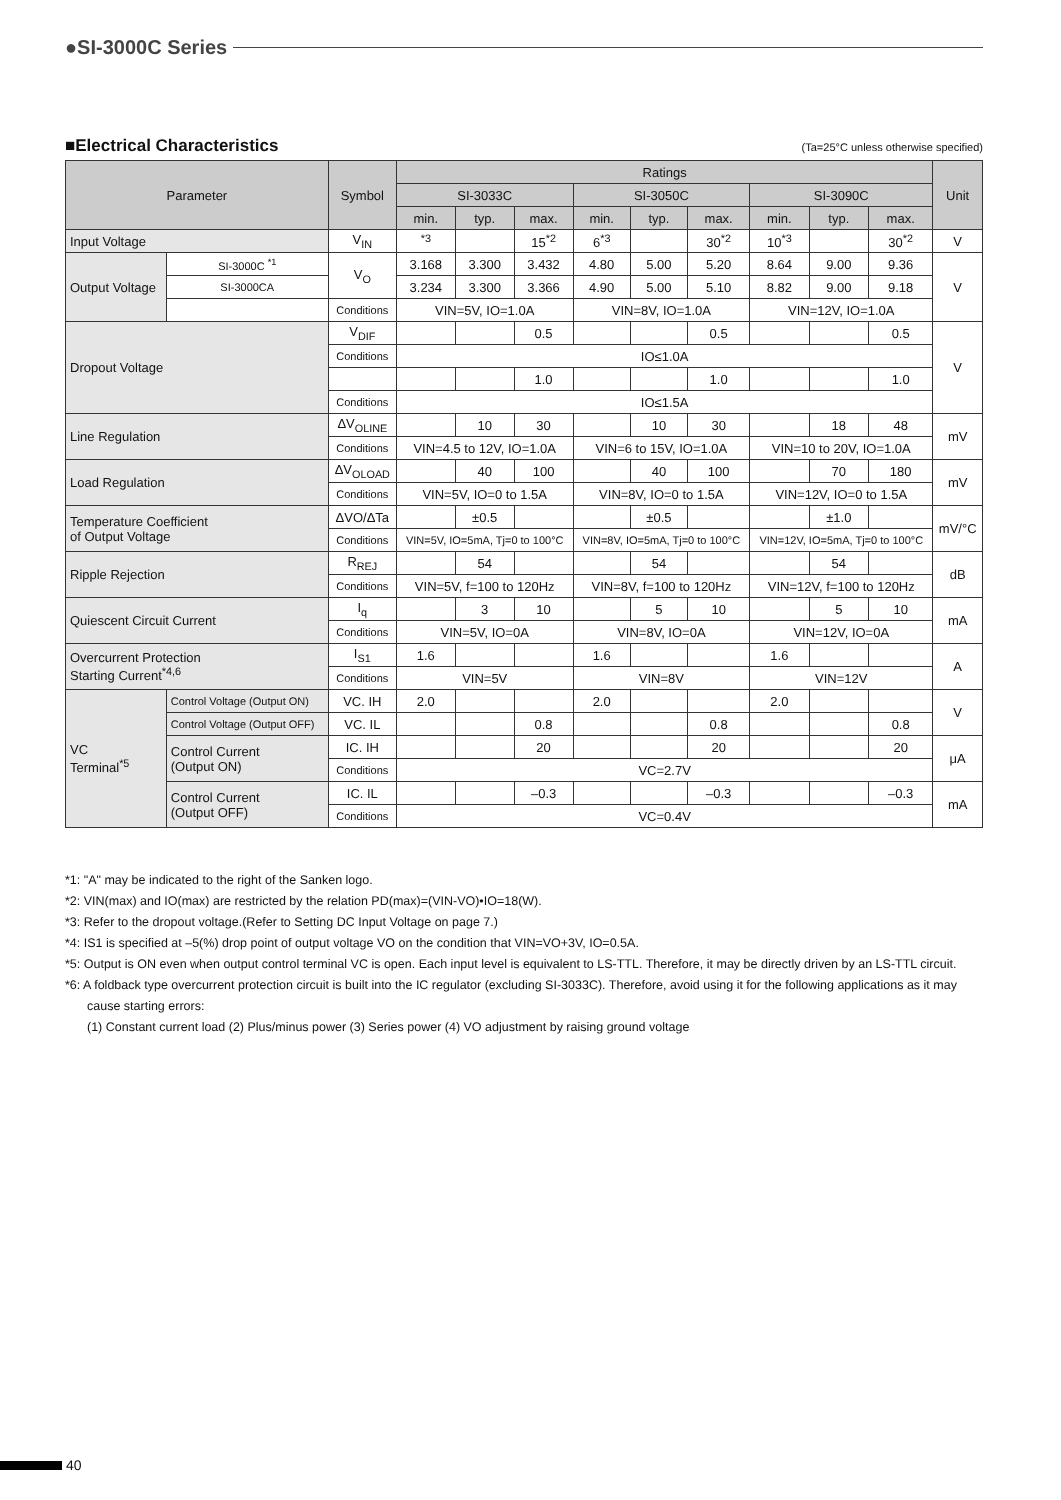●SI-3000C Series
■Electrical Characteristics (Ta=25°C unless otherwise specified)
| Parameter | | Symbol | Ratings | | | | | | | | | Unit |
| --- | --- | --- | --- | --- | --- | --- | --- | --- | --- | --- | --- | --- |
| | | | SI-3033C | | | SI-3050C | | | SI-3090C | | | |
| | | | min. | typ. | max. | min. | typ. | max. | min. | typ. | max. | |
| Input Voltage | | V<sub>IN</sub> | <sup>*3</sup> | | 15<sup>*2</sup> | 6<sup>*3</sup> | | 30<sup>*2</sup> | 10<sup>*3</sup> | | 30<sup>*2</sup> | V |
| Output Voltage | SI-3000C <sup>*1</sup> | V<sub>O</sub> | 3.168 | 3.300 | 3.432 | 4.80 | 5.00 | 5.20 | 8.64 | 9.00 | 9.36 | V |
| | SI-3000CA | | 3.234 | 3.300 | 3.366 | 4.90 | 5.00 | 5.10 | 8.82 | 9.00 | 9.18 | |
| | | Conditions | VIN=5V, IO=1.0A | | | VIN=8V, IO=1.0A | | | VIN=12V, IO=1.0A | | | |
| Dropout Voltage | | V<sub>DIF</sub> | | | 0.5 | | | 0.5 | | | 0.5 | V |
| | | Conditions | IO≤1.0A | | | | | | | | | |
| | | | | | 1.0 | | | 1.0 | | | 1.0 | |
| | | Conditions | IO≤1.5A | | | | | | | | | |
| Line Regulation | | ΔV<sub>OLINE</sub> | | 10 | 30 | | 10 | 30 | | 18 | 48 | mV |
| | | Conditions | VIN=4.5 to 12V, IO=1.0A | | | VIN=6 to 15V, IO=1.0A | | | VIN=10 to 20V, IO=1.0A | | | |
| Load Regulation | | ΔV<sub>OLOAD</sub> | | 40 | 100 | | 40 | 100 | | 70 | 180 | mV |
| | | Conditions | VIN=5V, IO=0 to 1.5A | | | VIN=8V, IO=0 to 1.5A | | | VIN=12V, IO=0 to 1.5A | | | |
| Temperature Coefficient of Output Voltage | | ΔVO/ΔTa | | ±0.5 | | | ±0.5 | | | ±1.0 | | mV/°C |
| | | Conditions | VIN=5V, IO=5mA, Tj=0 to 100°C | | | VIN=8V, IO=5mA, Tj=0 to 100°C | | | VIN=12V, IO=5mA, Tj=0 to 100°C | | | |
| Ripple Rejection | | R<sub>REJ</sub> | | 54 | | | 54 | | | 54 | | dB |
| | | Conditions | VIN=5V, f=100 to 120Hz | | | VIN=8V, f=100 to 120Hz | | | VIN=12V, f=100 to 120Hz | | | |
| Quiescent Circuit Current | | I<sub>q</sub> | | 3 | 10 | | 5 | 10 | | 5 | 10 | mA |
| | | Conditions | VIN=5V, IO=0A | | | VIN=8V, IO=0A | | | VIN=12V, IO=0A | | | |
| Overcurrent Protection Starting Current<sup>*4,6</sup> | | I<sub>S1</sub> | 1.6 | | | 1.6 | | | 1.6 | | | A |
| | | Conditions | VIN=5V | | | VIN=8V | | | VIN=12V | | | |
| VC Terminal<sup>*5</sup> | Control Voltage (Output ON) | VC. IH | 2.0 | | | 2.0 | | | 2.0 | | | V |
| | Control Voltage (Output OFF) | VC. IL | | | 0.8 | | | 0.8 | | | 0.8 | |
| | Control Current (Output ON) | IC. IH | | | 20 | | | 20 | | | 20 | μA |
| | | Conditions | VC=2.7V | | | | | | | | | |
| | Control Current (Output OFF) | IC. IL | | | –0.3 | | | –0.3 | | | –0.3 | mA |
| | | Conditions | VC=0.4V | | | | | | | | | |
*1: "A" may be indicated to the right of the Sanken logo.
*2: VIN(max) and IO(max) are restricted by the relation PD(max)=(VIN-VO)•IO=18(W).
*3: Refer to the dropout voltage.(Refer to Setting DC Input Voltage on page 7.)
*4: IS1 is specified at –5(%) drop point of output voltage VO on the condition that VIN=VO+3V, IO=0.5A.
*5: Output is ON even when output control terminal VC is open. Each input level is equivalent to LS-TTL. Therefore, it may be directly driven by an LS-TTL circuit.
*6: A foldback type overcurrent protection circuit is built into the IC regulator (excluding SI-3033C). Therefore, avoid using it for the following applications as it may cause starting errors:
(1) Constant current load (2) Plus/minus power (3) Series power (4) VO adjustment by raising ground voltage
40